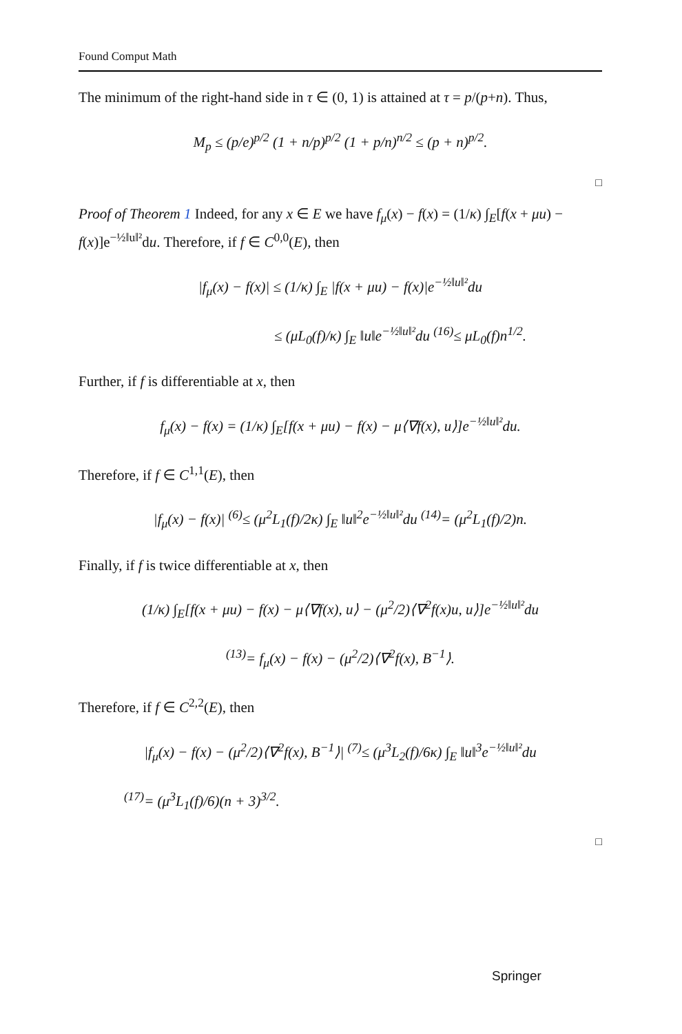Found Comput Math
The minimum of the right-hand side in τ ∈ (0, 1) is attained at τ = p/(p+n). Thus,
M<sub>p</sub> ≤ (p/e)<sup>p/2</sup> (1 + n/p)<sup>p/2</sup> (1 + p/n)<sup>n/2</sup> ≤ (p + n)<sup>p/2</sup>.
□
Proof of Theorem 1 Indeed, for any x ∈ E we have f<sub>μ</sub>(x) − f(x) = (1/κ) ∫<sub>E</sub>[f(x + μu) − f(x)]e<sup>−½‖u‖²</sup>du. Therefore, if f ∈ C<sup>0,0</sup>(E), then
|f<sub>μ</sub>(x) − f(x)| ≤ (1/κ) ∫<sub>E</sub> |f(x + μu) − f(x)|e<sup>−½‖u‖²</sup>du
≤ (μL<sub>0</sub>(f)/κ) ∫<sub>E</sub> ‖u‖e<sup>−½‖u‖²</sup>du <sup>(16)</sup>≤ μL<sub>0</sub>(f)n<sup>1/2</sup>.
Further, if f is differentiable at x, then
f<sub>μ</sub>(x) − f(x) = (1/κ) ∫<sub>E</sub>[f(x + μu) − f(x) − μ⟨∇f(x), u⟩]e<sup>−½‖u‖²</sup>du.
Therefore, if f ∈ C<sup>1,1</sup>(E), then
|f<sub>μ</sub>(x) − f(x)| <sup>(6)</sup>≤ (μ<sup>2</sup>L<sub>1</sub>(f)/2κ) ∫<sub>E</sub> ‖u‖<sup>2</sup>e<sup>−½‖u‖²</sup>du <sup>(14)</sup>= (μ<sup>2</sup>L<sub>1</sub>(f)/2)n.
Finally, if f is twice differentiable at x, then
(1/κ) ∫<sub>E</sub>[f(x + μu) − f(x) − μ⟨∇f(x), u⟩ − (μ<sup>2</sup>/2)⟨∇<sup>2</sup>f(x)u, u⟩]e<sup>−½‖u‖²</sup>du
<sup>(13)</sup>= f<sub>μ</sub>(x) − f(x) − (μ<sup>2</sup>/2)⟨∇<sup>2</sup>f(x), B<sup>−1</sup>⟩.
Therefore, if f ∈ C<sup>2,2</sup>(E), then
|f<sub>μ</sub>(x) − f(x) − (μ<sup>2</sup>/2)⟨∇<sup>2</sup>f(x), B<sup>−1</sup>⟩| <sup>(7)</sup>≤ (μ<sup>3</sup>L<sub>2</sub>(f)/6κ) ∫<sub>E</sub> ‖u‖<sup>3</sup>e<sup>−½‖u‖²</sup>du
<sup>(17)</sup>= (μ<sup>3</sup>L<sub>1</sub>(f)/6)(n + 3)<sup>3/2</sup>.
□
Springer